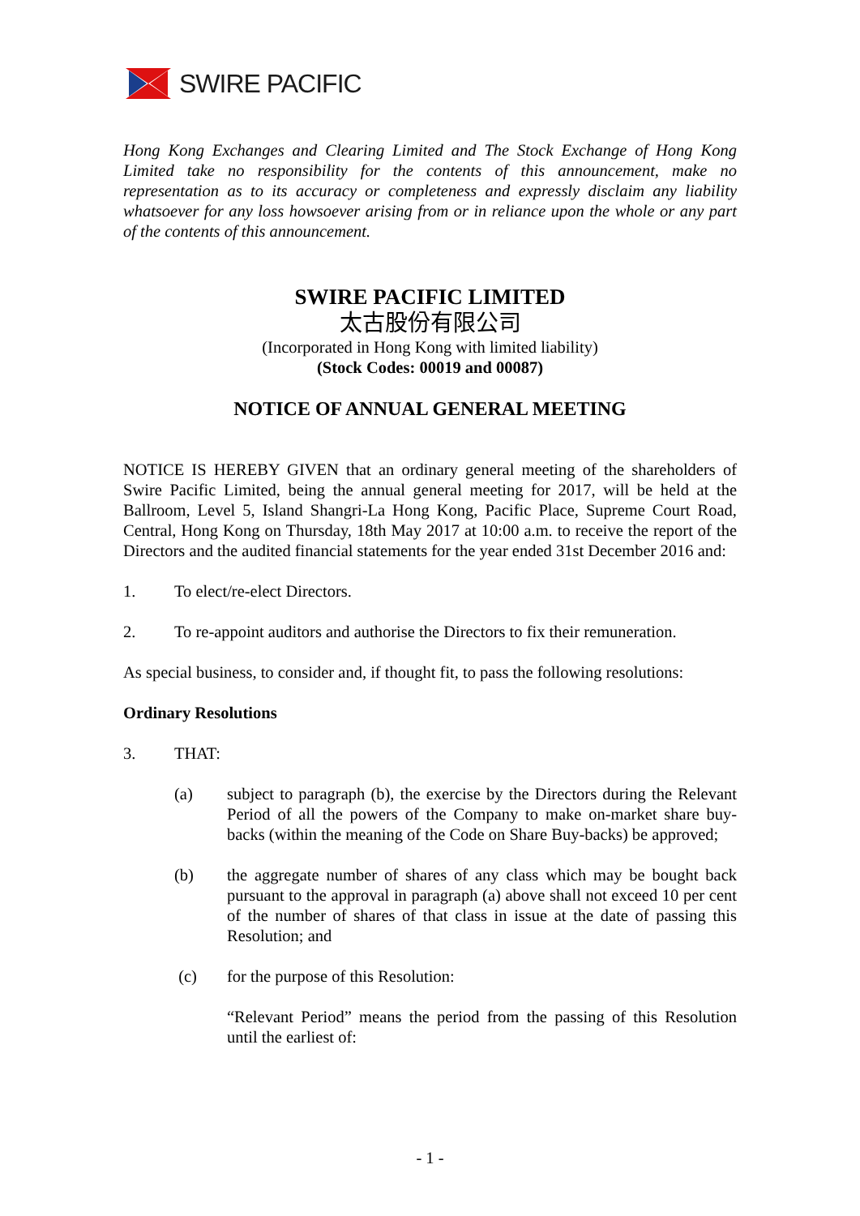SWIRE PACIFIC
Hong Kong Exchanges and Clearing Limited and The Stock Exchange of Hong Kong Limited take no responsibility for the contents of this announcement, make no representation as to its accuracy or completeness and expressly disclaim any liability whatsoever for any loss howsoever arising from or in reliance upon the whole or any part of the contents of this announcement.
SWIRE PACIFIC LIMITED
太古股份有限公司
(Incorporated in Hong Kong with limited liability)
(Stock Codes: 00019 and 00087)
NOTICE OF ANNUAL GENERAL MEETING
NOTICE IS HEREBY GIVEN that an ordinary general meeting of the shareholders of Swire Pacific Limited, being the annual general meeting for 2017, will be held at the Ballroom, Level 5, Island Shangri-La Hong Kong, Pacific Place, Supreme Court Road, Central, Hong Kong on Thursday, 18th May 2017 at 10:00 a.m. to receive the report of the Directors and the audited financial statements for the year ended 31st December 2016 and:
1. To elect/re-elect Directors.
2. To re-appoint auditors and authorise the Directors to fix their remuneration.
As special business, to consider and, if thought fit, to pass the following resolutions:
Ordinary Resolutions
3. THAT:
(a) subject to paragraph (b), the exercise by the Directors during the Relevant Period of all the powers of the Company to make on-market share buy-backs (within the meaning of the Code on Share Buy-backs) be approved;
(b) the aggregate number of shares of any class which may be bought back pursuant to the approval in paragraph (a) above shall not exceed 10 per cent of the number of shares of that class in issue at the date of passing this Resolution; and
(c) for the purpose of this Resolution:
“Relevant Period” means the period from the passing of this Resolution until the earliest of:
- 1 -